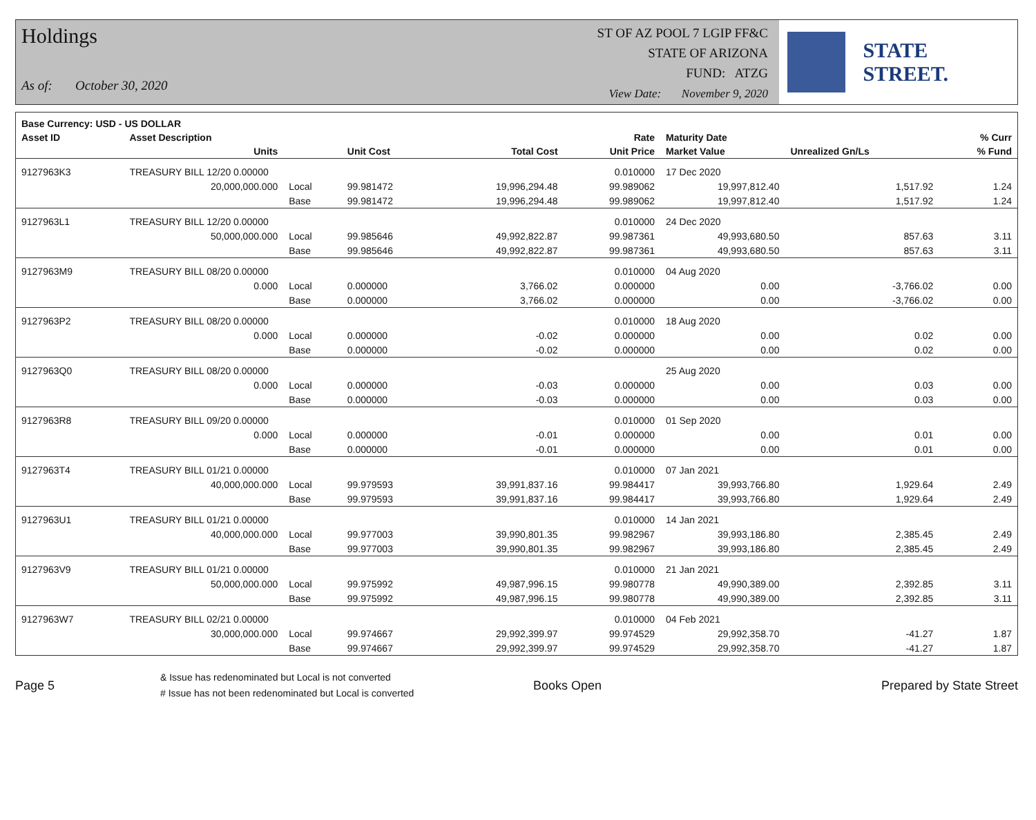Holdings
As of: October 30, 2020
ST OF AZ POOL 7 LGIP FF&C
STATE OF ARIZONA
FUND: ATZG
View Date: November 9, 2020
STATE STREET.
| Base Currency: USD - US DOLLAR | | | | | | | | |
| --- | --- | --- | --- | --- | --- | --- | --- | --- |
| Asset ID | Asset Description | | | | Rate | Maturity Date | | % Curr |
| | Units | | Unit Cost | Total Cost | Unit Price | Market Value | Unrealized Gn/Ls | % Fund |
| 9127963K3 | TREASURY BILL 12/20 0.00000 | | | | 0.010000 | 17 Dec 2020 | | |
| | 20,000,000.000 | Local | 99.981472 | 19,996,294.48 | 99.989062 | 19,997,812.40 | 1,517.92 | 1.24 |
| | | Base | 99.981472 | 19,996,294.48 | 99.989062 | 19,997,812.40 | 1,517.92 | 1.24 |
| 9127963L1 | TREASURY BILL 12/20 0.00000 | | | | 0.010000 | 24 Dec 2020 | | |
| | 50,000,000.000 | Local | 99.985646 | 49,992,822.87 | 99.987361 | 49,993,680.50 | 857.63 | 3.11 |
| | | Base | 99.985646 | 49,992,822.87 | 99.987361 | 49,993,680.50 | 857.63 | 3.11 |
| 9127963M9 | TREASURY BILL 08/20 0.00000 | | | | 0.010000 | 04 Aug 2020 | | |
| | 0.000 | Local | 0.000000 | 3,766.02 | 0.000000 | 0.00 | -3,766.02 | 0.00 |
| | | Base | 0.000000 | 3,766.02 | 0.000000 | 0.00 | -3,766.02 | 0.00 |
| 9127963P2 | TREASURY BILL 08/20 0.00000 | | | | 0.010000 | 18 Aug 2020 | | |
| | 0.000 | Local | 0.000000 | -0.02 | 0.000000 | 0.00 | 0.02 | 0.00 |
| | | Base | 0.000000 | -0.02 | 0.000000 | 0.00 | 0.02 | 0.00 |
| 9127963Q0 | TREASURY BILL 08/20 0.00000 | | | | | 25 Aug 2020 | | |
| | 0.000 | Local | 0.000000 | -0.03 | 0.000000 | 0.00 | 0.03 | 0.00 |
| | | Base | 0.000000 | -0.03 | 0.000000 | 0.00 | 0.03 | 0.00 |
| 9127963R8 | TREASURY BILL 09/20 0.00000 | | | | 0.010000 | 01 Sep 2020 | | |
| | 0.000 | Local | 0.000000 | -0.01 | 0.000000 | 0.00 | 0.01 | 0.00 |
| | | Base | 0.000000 | -0.01 | 0.000000 | 0.00 | 0.01 | 0.00 |
| 9127963T4 | TREASURY BILL 01/21 0.00000 | | | | 0.010000 | 07 Jan 2021 | | |
| | 40,000,000.000 | Local | 99.979593 | 39,991,837.16 | 99.984417 | 39,993,766.80 | 1,929.64 | 2.49 |
| | | Base | 99.979593 | 39,991,837.16 | 99.984417 | 39,993,766.80 | 1,929.64 | 2.49 |
| 9127963U1 | TREASURY BILL 01/21 0.00000 | | | | 0.010000 | 14 Jan 2021 | | |
| | 40,000,000.000 | Local | 99.977003 | 39,990,801.35 | 99.982967 | 39,993,186.80 | 2,385.45 | 2.49 |
| | | Base | 99.977003 | 39,990,801.35 | 99.982967 | 39,993,186.80 | 2,385.45 | 2.49 |
| 9127963V9 | TREASURY BILL 01/21 0.00000 | | | | 0.010000 | 21 Jan 2021 | | |
| | 50,000,000.000 | Local | 99.975992 | 49,987,996.15 | 99.980778 | 49,990,389.00 | 2,392.85 | 3.11 |
| | | Base | 99.975992 | 49,987,996.15 | 99.980778 | 49,990,389.00 | 2,392.85 | 3.11 |
| 9127963W7 | TREASURY BILL 02/21 0.00000 | | | | 0.010000 | 04 Feb 2021 | | |
| | 30,000,000.000 | Local | 99.974667 | 29,992,399.97 | 99.974529 | 29,992,358.70 | -41.27 | 1.87 |
| | | Base | 99.974667 | 29,992,399.97 | 99.974529 | 29,992,358.70 | -41.27 | 1.87 |
Page 5 & Issue has redenominated but Local is not converted
# Issue has not been redenominated but Local is converted Books Open Prepared by State Street